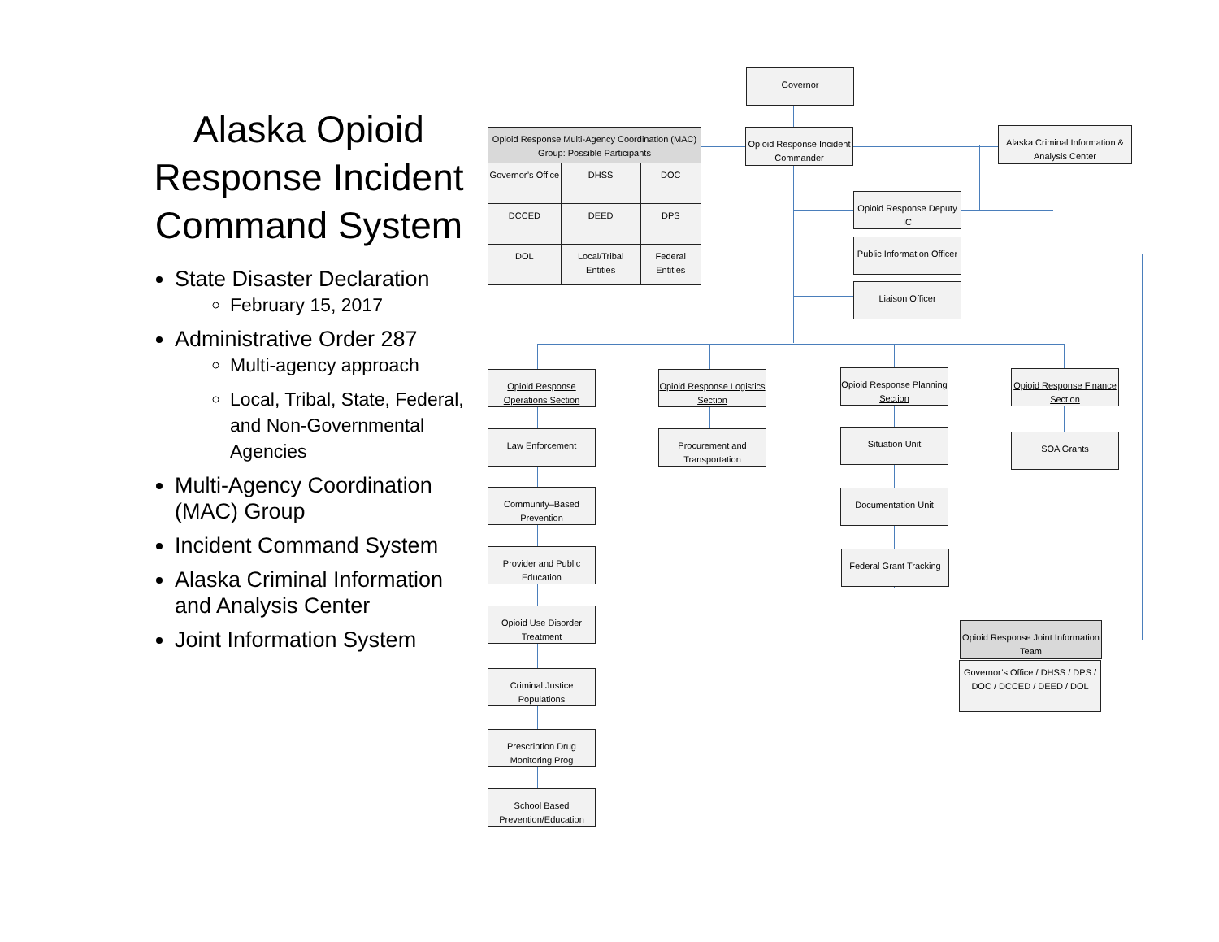Alaska Opioid Response Incident Command System
State Disaster Declaration
February 15, 2017
Administrative Order 287
Multi-agency approach
Local, Tribal, State, Federal, and Non-Governmental Agencies
Multi-Agency Coordination (MAC) Group
Incident Command System
Alaska Criminal Information and Analysis Center
Joint Information System
| Opioid Response Multi-Agency Coordination (MAC) Group: Possible Participants | | |
| --- | --- | --- |
| Governor’s Office | DHSS | DOC |
| DCCED | DEED | DPS |
| DOL | Local/Tribal Entities | Federal Entities |
Governor
Opioid Response Incident Commander
Alaska Criminal Information & Analysis Center
Opioid Response Deputy IC
Public Information Officer
Liaison Officer
Opioid Response Operations Section
Opioid Response Logistics Section
Opioid Response Planning Section
Opioid Response Finance Section
Law Enforcement
Community–Based Prevention
Provider and Public Education
Opioid Use Disorder Treatment
Criminal Justice Populations
Prescription Drug Monitoring Prog
School Based Prevention/Education
Procurement and Transportation
Situation Unit
Documentation Unit
Federal Grant Tracking
SOA Grants
Opioid Response Joint Information Team
Governor’s Office / DHSS / DPS / DOC / DCCED / DEED / DOL